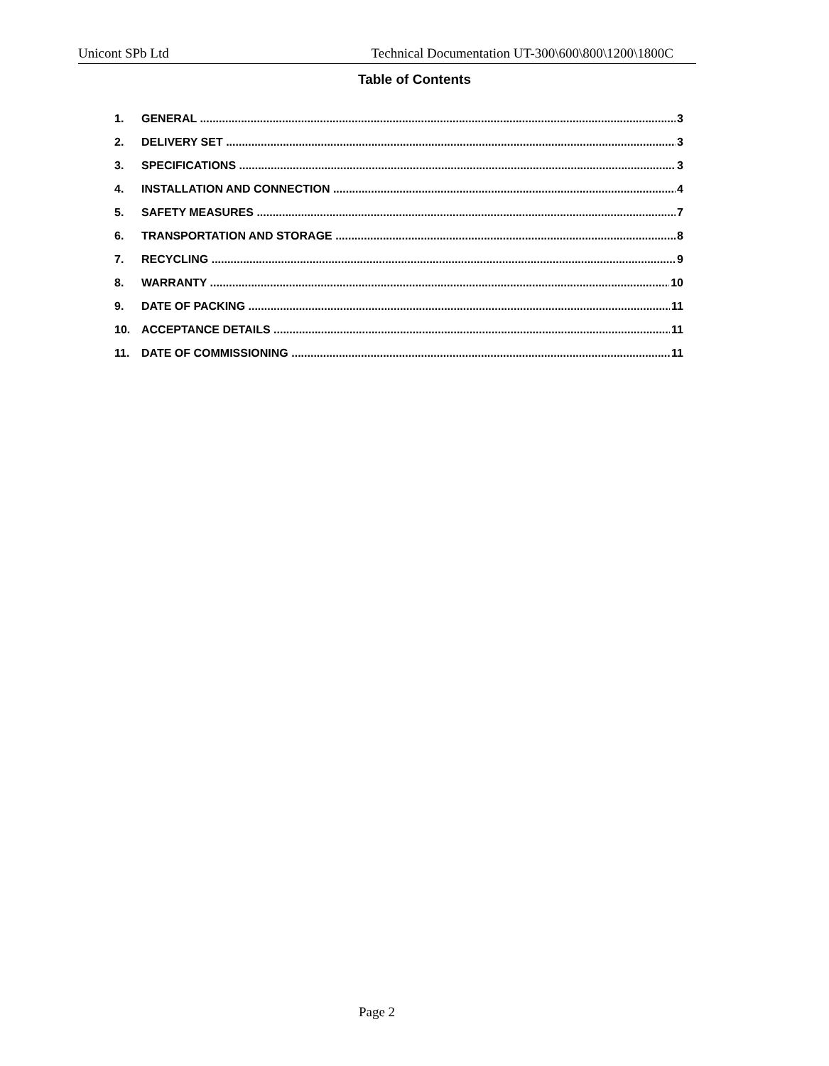Unicont SPb Ltd Technical Documentation UT-300\600\800\1200\1800C
Table of Contents
1. GENERAL 3
2. DELIVERY SET 3
3. SPECIFICATIONS 3
4. INSTALLATION AND CONNECTION 4
5. SAFETY MEASURES 7
6. TRANSPORTATION AND STORAGE 8
7. RECYCLING 9
8. WARRANTY 10
9. DATE OF PACKING 11
10. ACCEPTANCE DETAILS 11
11. DATE OF COMMISSIONING 11
Page 2